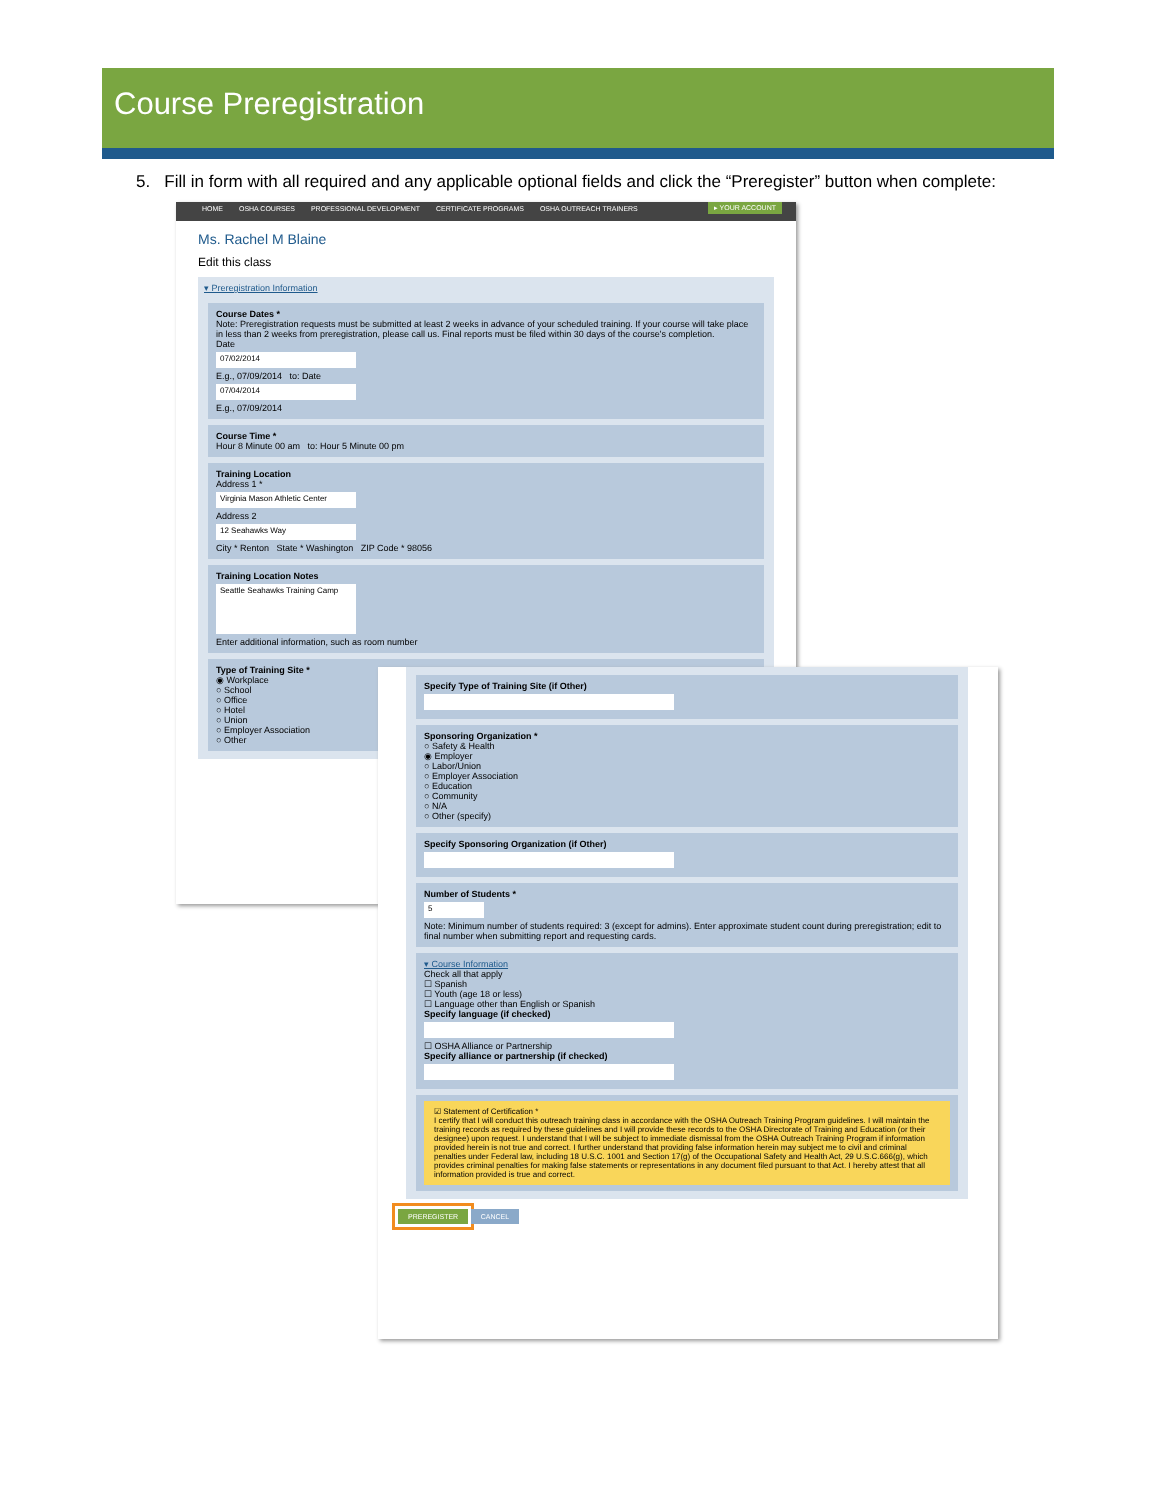Course Preregistration
5. Fill in form with all required and any applicable optional fields and click the “Preregister” button when complete:
HOME OSHA COURSES PROFESSIONAL DEVELOPMENT CERTIFICATE PROGRAMS OSHA OUTREACH TRAINERS ▸ YOUR ACCOUNT
Ms. Rachel M Blaine
Edit this class
▾ Preregistration Information
Course Dates *
Note: Preregistration requests must be submitted at least 2 weeks in advance of your scheduled training. If your course will take place in less than 2 weeks from preregistration, please call us. Final reports must be filed within 30 days of the course's completion.
Date
07/02/2014
E.g., 07/09/2014 to: Date
07/04/2014
E.g., 07/09/2014
Course Time *
Hour 8 Minute 00 am to: Hour 5 Minute 00 pm
Training Location
Address 1 *
Virginia Mason Athletic Center
Address 2
12 Seahawks Way
City * Renton State * Washington ZIP Code * 98056
Training Location Notes
Seattle Seahawks Training Camp
Enter additional information, such as room number
Type of Training Site *
◉ Workplace
○ School
○ Office
○ Hotel
○ Union
○ Employer Association
○ Other
Specify Type of Training Site (if Other)
Sponsoring Organization *
○ Safety & Health
◉ Employer
○ Labor/Union
○ Employer Association
○ Education
○ Community
○ N/A
○ Other (specify)
Specify Sponsoring Organization (if Other)
Number of Students *
5
Note: Minimum number of students required: 3 (except for admins). Enter approximate student count during preregistration; edit to final number when submitting report and requesting cards.
▾ Course Information
Check all that apply
☐ Spanish
☐ Youth (age 18 or less)
☐ Language other than English or Spanish
Specify language (if checked)
☐ OSHA Alliance or Partnership
Specify alliance or partnership (if checked)
☑ Statement of Certification *
I certify that I will conduct this outreach training class in accordance with the OSHA Outreach Training Program guidelines. I will maintain the training records as required by these guidelines and I will provide these records to the OSHA Directorate of Training and Education (or their designee) upon request. I understand that I will be subject to immediate dismissal from the OSHA Outreach Training Program if information provided herein is not true and correct. I further understand that providing false information herein may subject me to civil and criminal penalties under Federal law, including 18 U.S.C. 1001 and Section 17(g) of the Occupational Safety and Health Act, 29 U.S.C.666(g), which provides criminal penalties for making false statements or representations in any document filed pursuant to that Act. I hereby attest that all information provided is true and correct.
PREREGISTER CANCEL